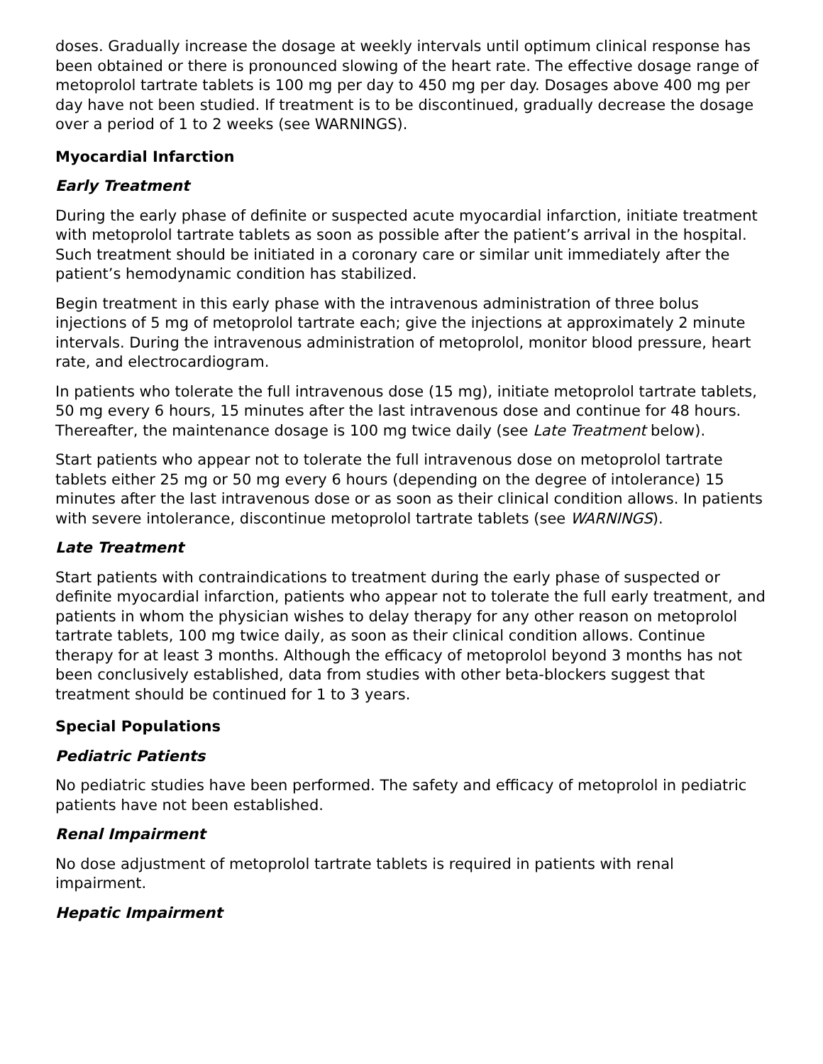doses. Gradually increase the dosage at weekly intervals until optimum clinical response has been obtained or there is pronounced slowing of the heart rate. The effective dosage range of metoprolol tartrate tablets is 100 mg per day to 450 mg per day. Dosages above 400 mg per day have not been studied. If treatment is to be discontinued, gradually decrease the dosage over a period of 1 to 2 weeks (see WARNINGS).
Myocardial Infarction
Early Treatment
During the early phase of definite or suspected acute myocardial infarction, initiate treatment with metoprolol tartrate tablets as soon as possible after the patient’s arrival in the hospital. Such treatment should be initiated in a coronary care or similar unit immediately after the patient’s hemodynamic condition has stabilized.
Begin treatment in this early phase with the intravenous administration of three bolus injections of 5 mg of metoprolol tartrate each; give the injections at approximately 2 minute intervals. During the intravenous administration of metoprolol, monitor blood pressure, heart rate, and electrocardiogram.
In patients who tolerate the full intravenous dose (15 mg), initiate metoprolol tartrate tablets, 50 mg every 6 hours, 15 minutes after the last intravenous dose and continue for 48 hours. Thereafter, the maintenance dosage is 100 mg twice daily (see Late Treatment below).
Start patients who appear not to tolerate the full intravenous dose on metoprolol tartrate tablets either 25 mg or 50 mg every 6 hours (depending on the degree of intolerance) 15 minutes after the last intravenous dose or as soon as their clinical condition allows. In patients with severe intolerance, discontinue metoprolol tartrate tablets (see WARNINGS).
Late Treatment
Start patients with contraindications to treatment during the early phase of suspected or definite myocardial infarction, patients who appear not to tolerate the full early treatment, and patients in whom the physician wishes to delay therapy for any other reason on metoprolol tartrate tablets, 100 mg twice daily, as soon as their clinical condition allows. Continue therapy for at least 3 months. Although the efficacy of metoprolol beyond 3 months has not been conclusively established, data from studies with other beta-blockers suggest that treatment should be continued for 1 to 3 years.
Special Populations
Pediatric Patients
No pediatric studies have been performed. The safety and efficacy of metoprolol in pediatric patients have not been established.
Renal Impairment
No dose adjustment of metoprolol tartrate tablets is required in patients with renal impairment.
Hepatic Impairment